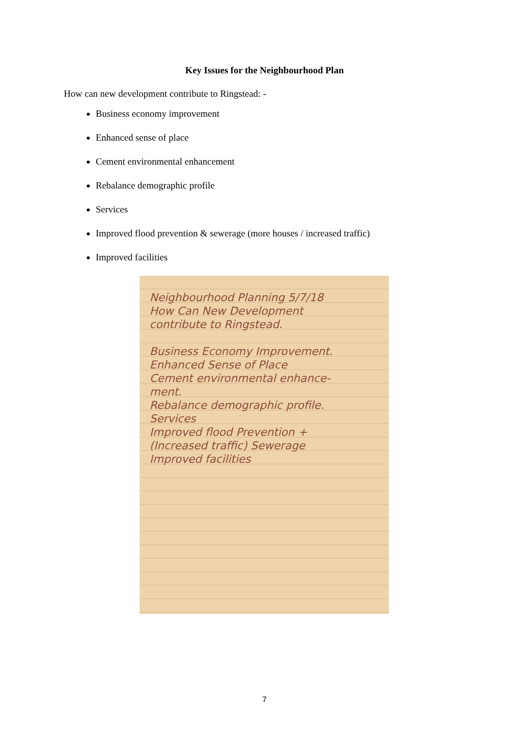Key Issues for the Neighbourhood Plan
How can new development contribute to Ringstead: -
Business economy improvement
Enhanced sense of place
Cement environmental enhancement
Rebalance demographic profile
Services
Improved flood prevention & sewerage (more houses / increased traffic)
Improved facilities
Neighbourhood Planning 5/7/18
How Can New Development
contribute to Ringstead.
Business Economy Improvement.
Enhanced Sense of Place
Cement environmental enhance-
ment.
Rebalance demographic profile.
Services
Improved flood Prevention +
(Increased traffic) Sewerage
Improved facilities
7